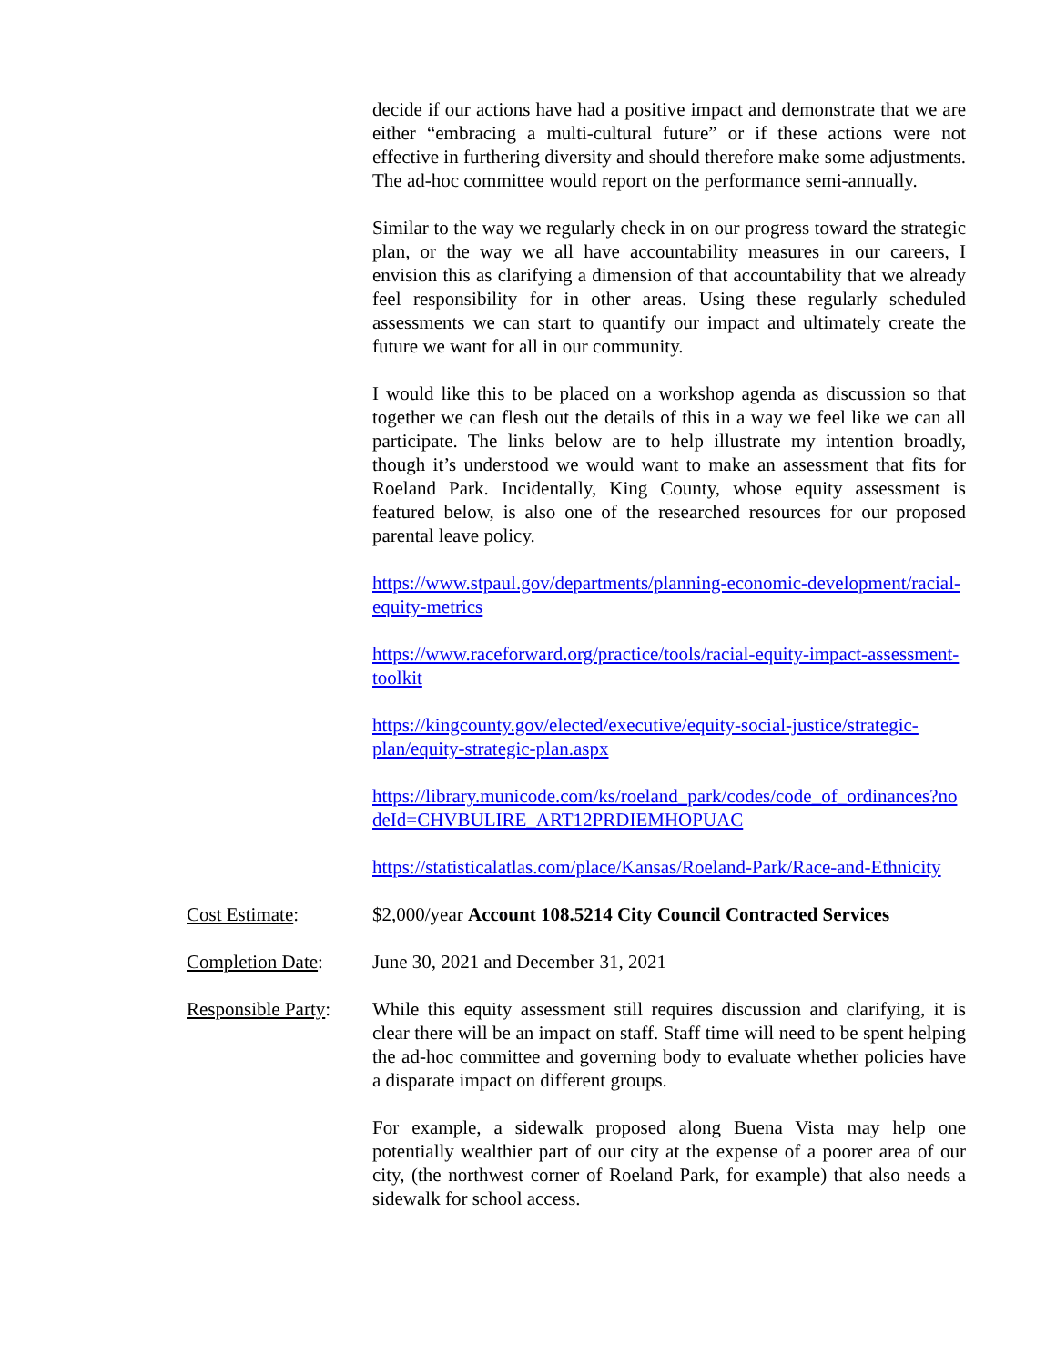decide if our actions have had a positive impact and demonstrate that we are either “embracing a multi-cultural future” or if these actions were not effective in furthering diversity and should therefore make some adjustments. The ad-hoc committee would report on the performance semi-annually.
Similar to the way we regularly check in on our progress toward the strategic plan, or the way we all have accountability measures in our careers, I envision this as clarifying a dimension of that accountability that we already feel responsibility for in other areas. Using these regularly scheduled assessments we can start to quantify our impact and ultimately create the future we want for all in our community.
I would like this to be placed on a workshop agenda as discussion so that together we can flesh out the details of this in a way we feel like we can all participate. The links below are to help illustrate my intention broadly, though it’s understood we would want to make an assessment that fits for Roeland Park. Incidentally, King County, whose equity assessment is featured below, is also one of the researched resources for our proposed parental leave policy.
https://www.stpaul.gov/departments/planning-economic-development/racial-equity-metrics
https://www.raceforward.org/practice/tools/racial-equity-impact-assessment-toolkit
https://kingcounty.gov/elected/executive/equity-social-justice/strategic-plan/equity-strategic-plan.aspx
https://library.municode.com/ks/roeland_park/codes/code_of_ordinances?nodeId=CHVBULIRE_ART12PRDIEMHOPUAC
https://statisticalatlas.com/place/Kansas/Roeland-Park/Race-and-Ethnicity
Cost Estimate: $2,000/year Account 108.5214 City Council Contracted Services
Completion Date: June 30, 2021 and December 31, 2021
Responsible Party:
While this equity assessment still requires discussion and clarifying, it is clear there will be an impact on staff. Staff time will need to be spent helping the ad-hoc committee and governing body to evaluate whether policies have a disparate impact on different groups.
For example, a sidewalk proposed along Buena Vista may help one potentially wealthier part of our city at the expense of a poorer area of our city, (the northwest corner of Roeland Park, for example) that also needs a sidewalk for school access.